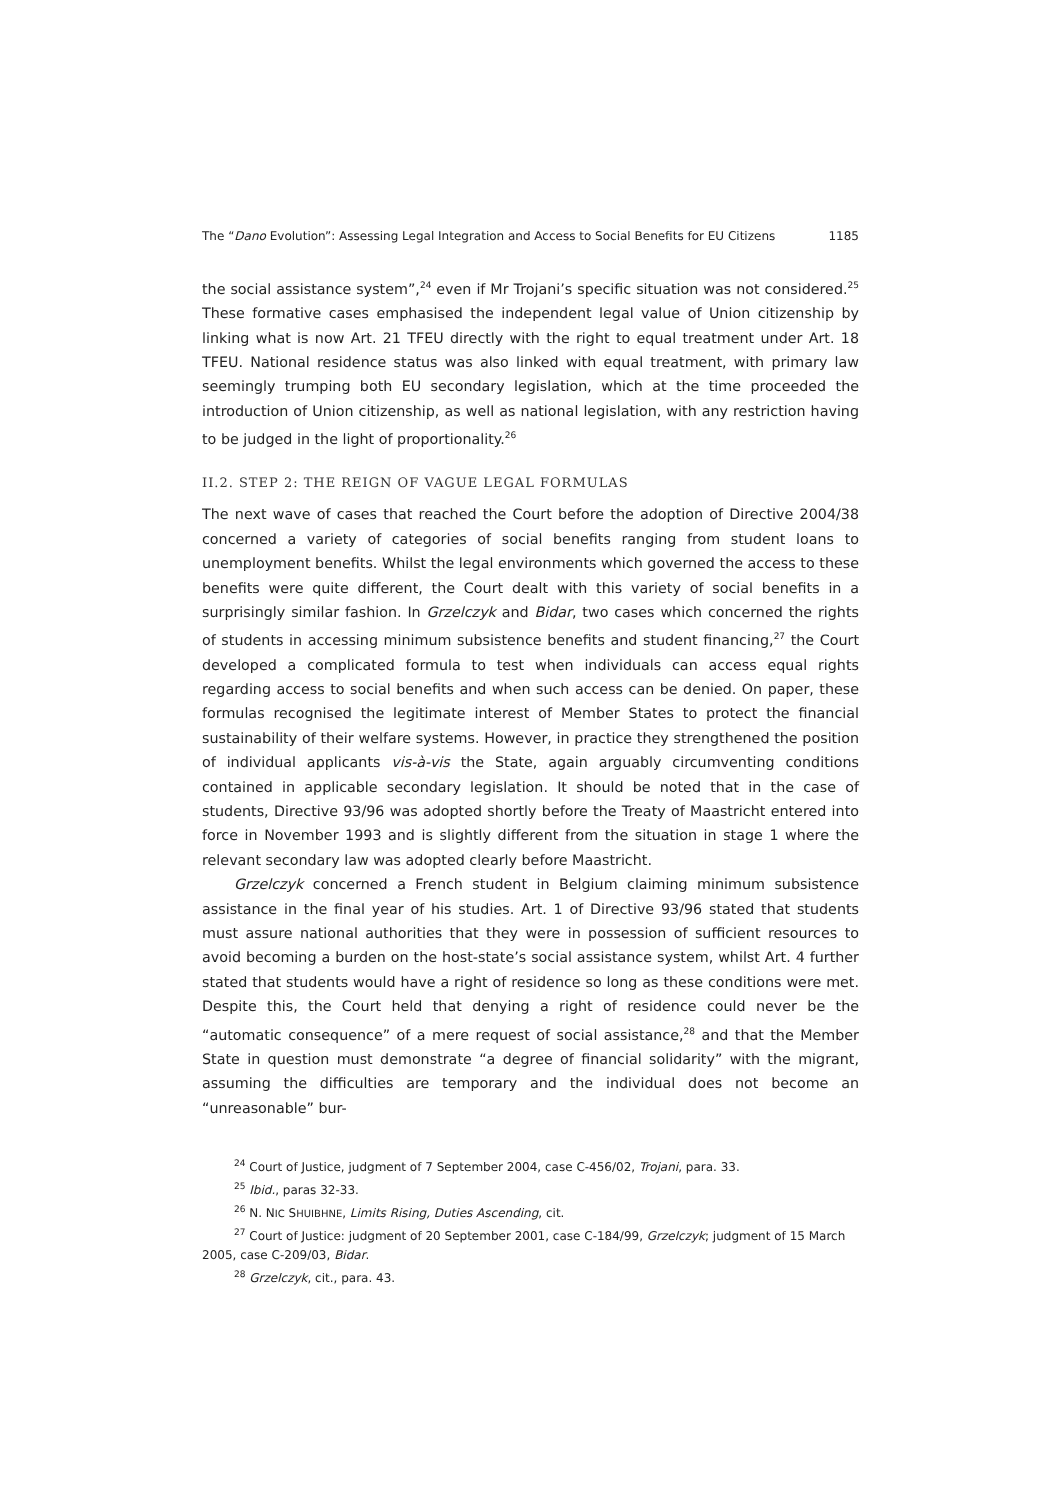The “Dano Evolution”: Assessing Legal Integration and Access to Social Benefits for EU Citizens 1185
the social assistance system”,<sup>24</sup> even if Mr Trojani’s specific situation was not considered.<sup>25</sup> These formative cases emphasised the independent legal value of Union citizenship by linking what is now Art. 21 TFEU directly with the right to equal treatment under Art. 18 TFEU. National residence status was also linked with equal treatment, with primary law seemingly trumping both EU secondary legislation, which at the time proceeded the introduction of Union citizenship, as well as national legislation, with any restriction having to be judged in the light of proportionality.<sup>26</sup>
II.2. STEP 2: THE REIGN OF VAGUE LEGAL FORMULAS
The next wave of cases that reached the Court before the adoption of Directive 2004/38 concerned a variety of categories of social benefits ranging from student loans to unemployment benefits. Whilst the legal environments which governed the access to these benefits were quite different, the Court dealt with this variety of social benefits in a surprisingly similar fashion. In Grzelczyk and Bidar, two cases which concerned the rights of students in accessing minimum subsistence benefits and student financing,<sup>27</sup> the Court developed a complicated formula to test when individuals can access equal rights regarding access to social benefits and when such access can be denied. On paper, these formulas recognised the legitimate interest of Member States to protect the financial sustainability of their welfare systems. However, in practice they strengthened the position of individual applicants vis-à-vis the State, again arguably circumventing conditions contained in applicable secondary legislation. It should be noted that in the case of students, Directive 93/96 was adopted shortly before the Treaty of Maastricht entered into force in November 1993 and is slightly different from the situation in stage 1 where the relevant secondary law was adopted clearly before Maastricht.
Grzelczyk concerned a French student in Belgium claiming minimum subsistence assistance in the final year of his studies. Art. 1 of Directive 93/96 stated that students must assure national authorities that they were in possession of sufficient resources to avoid becoming a burden on the host-state’s social assistance system, whilst Art. 4 further stated that students would have a right of residence so long as these conditions were met. Despite this, the Court held that denying a right of residence could never be the “automatic consequence” of a mere request of social assistance,<sup>28</sup> and that the Member State in question must demonstrate “a degree of financial solidarity” with the migrant, assuming the difficulties are temporary and the individual does not become an “unreasonable” bur-
<sup>24</sup> Court of Justice, judgment of 7 September 2004, case C-456/02, Trojani, para. 33.
<sup>25</sup> Ibid., paras 32-33.
<sup>26</sup> N. NIC SHUIBHNE, Limits Rising, Duties Ascending, cit.
<sup>27</sup> Court of Justice: judgment of 20 September 2001, case C-184/99, Grzelczyk; judgment of 15 March 2005, case C-209/03, Bidar.
<sup>28</sup> Grzelczyk, cit., para. 43.